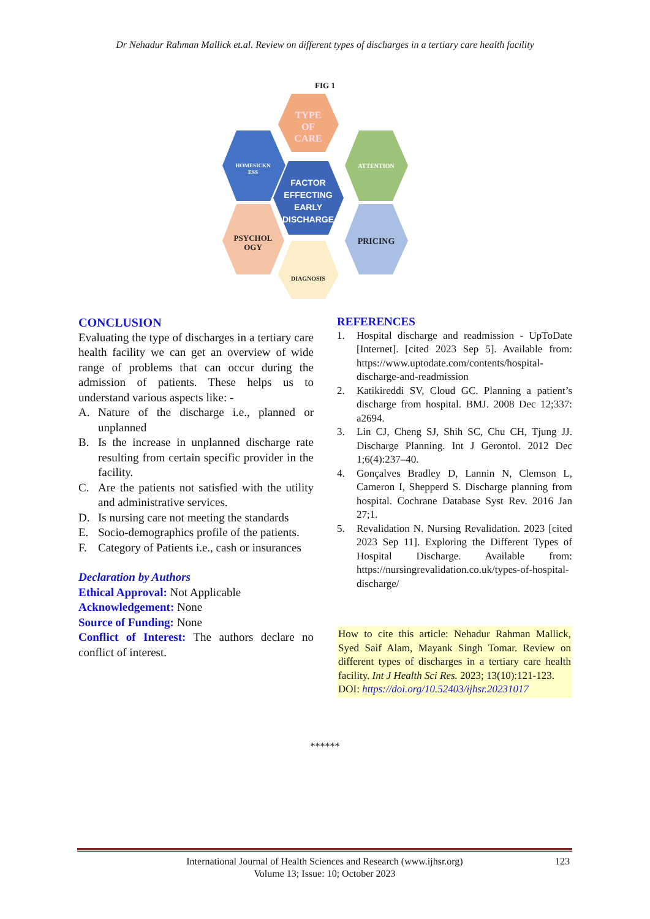Dr Nehadur Rahman Mallick et.al. Review on different types of discharges in a tertiary care health facility
FIG 1
TYPE
OF
CARE
HOMESICKN
ESS
ATTENTION
FACTOR
EFFECTING
EARLY
DISCHARGE
PSYCHOL
OGY
PRICING
DIAGNOSIS
CONCLUSION
Evaluating the type of discharges in a tertiary care health facility we can get an overview of wide range of problems that can occur during the admission of patients. These helps us to understand various aspects like: -
A. Nature of the discharge i.e., planned or unplanned
B. Is the increase in unplanned discharge rate resulting from certain specific provider in the facility.
C. Are the patients not satisfied with the utility and administrative services.
D. Is nursing care not meeting the standards
E. Socio-demographics profile of the patients.
F. Category of Patients i.e., cash or insurances
Declaration by Authors
Ethical Approval: Not Applicable
Acknowledgement: None
Source of Funding: None
Conflict of Interest: The authors declare no conflict of interest.
REFERENCES
1. Hospital discharge and readmission - UpToDate [Internet]. [cited 2023 Sep 5]. Available from: https://www.uptodate.com/contents/hospital-discharge-and-readmission
2. Katikireddi SV, Cloud GC. Planning a patient’s discharge from hospital. BMJ. 2008 Dec 12;337: a2694.
3. Lin CJ, Cheng SJ, Shih SC, Chu CH, Tjung JJ. Discharge Planning. Int J Gerontol. 2012 Dec 1;6(4):237–40.
4. Gonçalves Bradley D, Lannin N, Clemson L, Cameron I, Shepperd S. Discharge planning from hospital. Cochrane Database Syst Rev. 2016 Jan 27;1.
5. Revalidation N. Nursing Revalidation. 2023 [cited 2023 Sep 11]. Exploring the Different Types of Hospital Discharge. Available from: https://nursingrevalidation.co.uk/types-of-hospital-discharge/
How to cite this article: Nehadur Rahman Mallick, Syed Saif Alam, Mayank Singh Tomar. Review on different types of discharges in a tertiary care health facility. Int J Health Sci Res. 2023; 13(10):121-123.
DOI: https://doi.org/10.52403/ijhsr.20231017
******
International Journal of Health Sciences and Research (www.ijhsr.org) 123
Volume 13; Issue: 10; October 2023